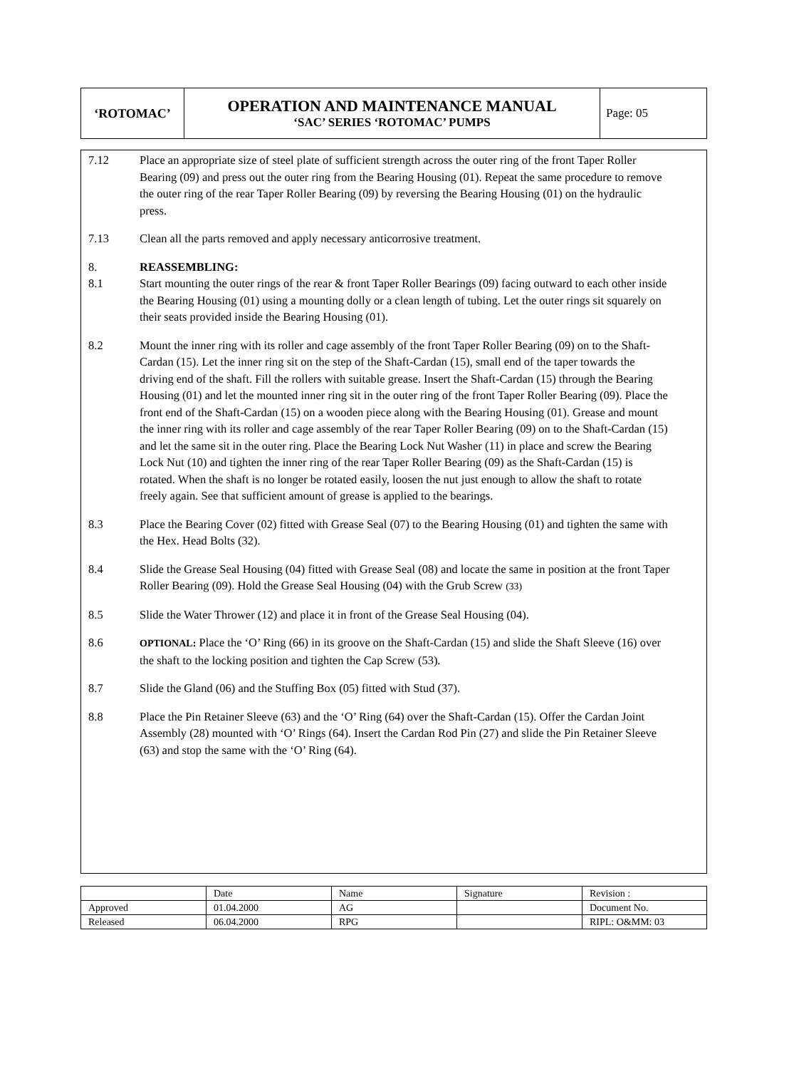| ‘ROTOMAC’ | OPERATION AND MAINTENANCE MANUAL ‘SAC’ SERIES ‘ROTOMAC’ PUMPS | Page: 05 |
7.12 Place an appropriate size of steel plate of sufficient strength across the outer ring of the front Taper Roller Bearing (09) and press out the outer ring from the Bearing Housing (01). Repeat the same procedure to remove the outer ring of the rear Taper Roller Bearing (09) by reversing the Bearing Housing (01) on the hydraulic press.
7.13 Clean all the parts removed and apply necessary anticorrosive treatment.
8. REASSEMBLING:
8.1 Start mounting the outer rings of the rear & front Taper Roller Bearings (09) facing outward to each other inside the Bearing Housing (01) using a mounting dolly or a clean length of tubing. Let the outer rings sit squarely on their seats provided inside the Bearing Housing (01).
8.2 Mount the inner ring with its roller and cage assembly of the front Taper Roller Bearing (09) on to the Shaft-Cardan (15). Let the inner ring sit on the step of the Shaft-Cardan (15), small end of the taper towards the driving end of the shaft. Fill the rollers with suitable grease. Insert the Shaft-Cardan (15) through the Bearing Housing (01) and let the mounted inner ring sit in the outer ring of the front Taper Roller Bearing (09). Place the front end of the Shaft-Cardan (15) on a wooden piece along with the Bearing Housing (01). Grease and mount the inner ring with its roller and cage assembly of the rear Taper Roller Bearing (09) on to the Shaft-Cardan (15) and let the same sit in the outer ring. Place the Bearing Lock Nut Washer (11) in place and screw the Bearing Lock Nut (10) and tighten the inner ring of the rear Taper Roller Bearing (09) as the Shaft-Cardan (15) is rotated. When the shaft is no longer be rotated easily, loosen the nut just enough to allow the shaft to rotate freely again. See that sufficient amount of grease is applied to the bearings.
8.3 Place the Bearing Cover (02) fitted with Grease Seal (07) to the Bearing Housing (01) and tighten the same with the Hex. Head Bolts (32).
8.4 Slide the Grease Seal Housing (04) fitted with Grease Seal (08) and locate the same in position at the front Taper Roller Bearing (09). Hold the Grease Seal Housing (04) with the Grub Screw (33)
8.5 Slide the Water Thrower (12) and place it in front of the Grease Seal Housing (04).
8.6
OPTIONAL: Place the ‘O’ Ring (66) in its groove on the Shaft-Cardan (15) and slide the Shaft Sleeve (16) over the shaft to the locking position and tighten the Cap Screw (53).
8.7 Slide the Gland (06) and the Stuffing Box (05) fitted with Stud (37).
8.8 Place the Pin Retainer Sleeve (63) and the ‘O’ Ring (64) over the Shaft-Cardan (15). Offer the Cardan Joint Assembly (28) mounted with ‘O’ Rings (64). Insert the Cardan Rod Pin (27) and slide the Pin Retainer Sleeve (63) and stop the same with the ‘O’ Ring (64).
| | Date | Name | Signature | Revision : |
| Approved | 01.04.2000 | AG | | Document No. |
| Released | 06.04.2000 | RPG | | RIPL: O&MM: 03 |